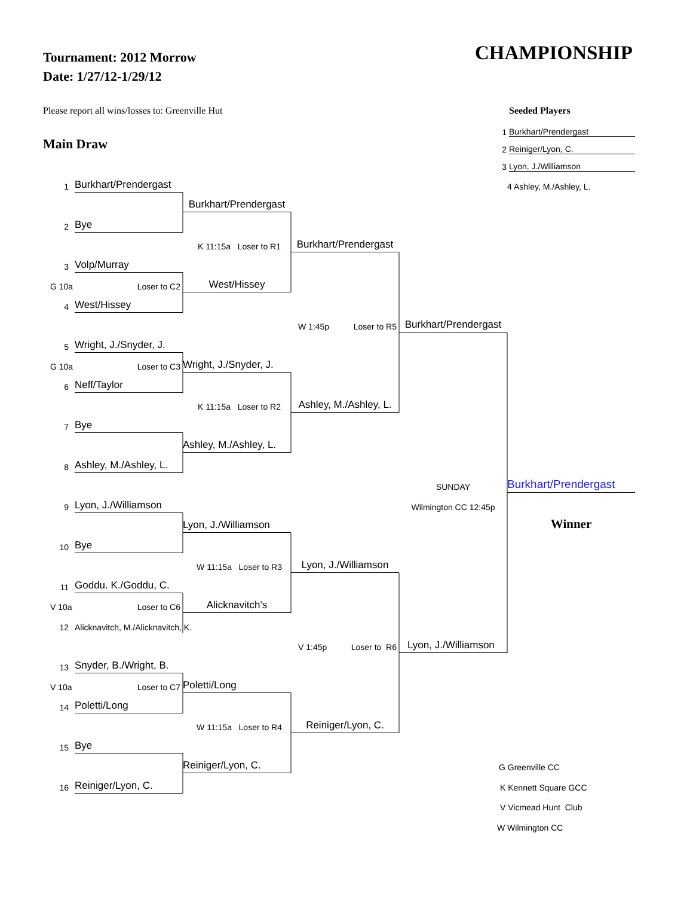Tournament: 2012 Morrow
Date: 1/27/12-1/29/12
CHAMPIONSHIP
Please report all wins/losses to: Greenville Hut
Main Draw
Seeded Players
1 Burkhart/Prendergast
2 Reiniger/Lyon, C.
3 Lyon, J./Williamson
1
Burkhart/Prendergast
4 Ashley, M./Ashley, L.
Burkhart/Prendergast
2
Bye
K 11:15a Loser to R1
Burkhart/Prendergast
3
Volp/Murray
G 10a Loser to C2
West/Hissey
4
West/Hissey
W 1:45p Loser to R5
Burkhart/Prendergast
5
Wright, J./Snyder, J.
G 10a Loser to C3
Wright, J./Snyder, J.
6
Neff/Taylor
K 11:15a Loser to R2
Ashley, M./Ashley, L.
7
Bye
Ashley, M./Ashley, L.
8
Ashley, M./Ashley, L.
SUNDAY
Burkhart/Prendergast
9
Lyon, J./Williamson
Wilmington CC 12:45p
Lyon, J./Williamson
Winner
10
Bye
W 11:15a Loser to R3
Lyon, J./Williamson
11
Goddu. K./Goddu, C.
V 10a Loser to C6
Alicknavitch's
12
Alicknavitch, M./Alicknavitch, K.
V 1:45p Loser to R6
Lyon, J./Williamson
13
Snyder, B./Wright, B.
V 10a Loser to C7
Poletti/Long
14
Poletti/Long
W 11:15a Loser to R4
Reiniger/Lyon, C.
15
Bye
Reiniger/Lyon, C.
G Greenville CC
16
Reiniger/Lyon, C.
K Kennett Square GCC
V Vicmead Hunt Club
W Wilmington CC